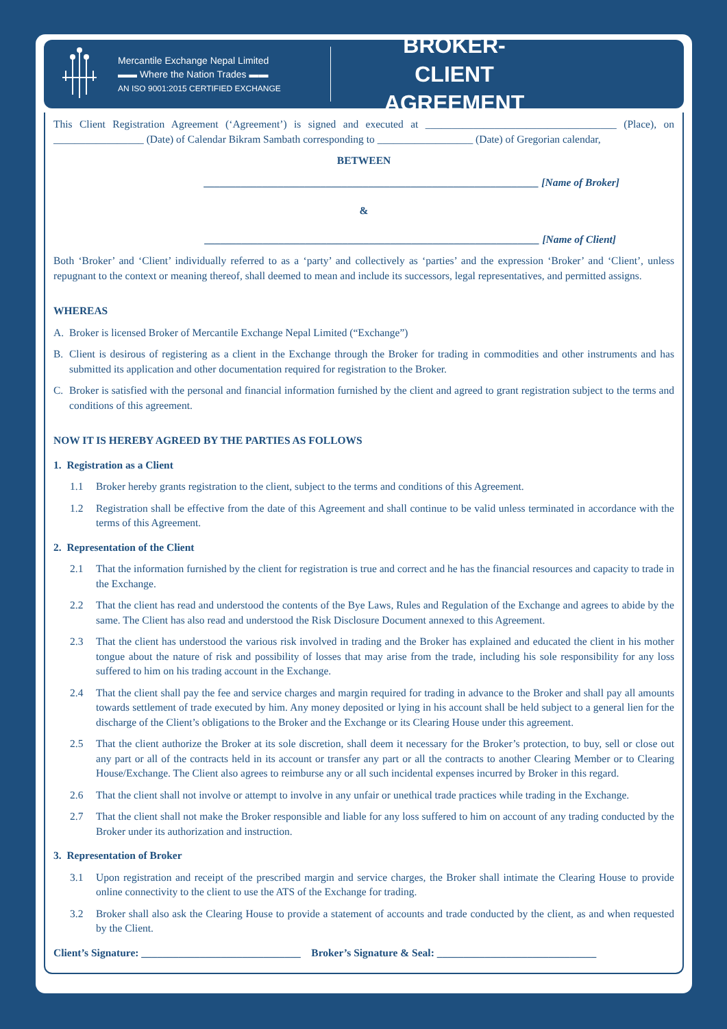Mercantile Exchange Nepal Limited
▬▬ Where the Nation Trades ▬▬
AN ISO 9001:2015 CERTIFIED EXCHANGE
BROKER-CLIENT AGREEMENT
This Client Registration Agreement (‘Agreement’) is signed and executed at ____________________________________ (Place), on _________________ (Date) of Calendar Bikram Sambath corresponding to __________________ (Date) of Gregorian calendar,
BETWEEN
_______________________________________________________________ [Name of Broker]
&
_______________________________________________________________ [Name of Client]
Both ‘Broker’ and ‘Client’ individually referred to as a ‘party’ and collectively as ‘parties’ and the expression ‘Broker’ and ‘Client’, unless repugnant to the context or meaning thereof, shall deemed to mean and include its successors, legal representatives, and permitted assigns.
WHEREAS
A. Broker is licensed Broker of Mercantile Exchange Nepal Limited (“Exchange”)
B. Client is desirous of registering as a client in the Exchange through the Broker for trading in commodities and other instruments and has submitted its application and other documentation required for registration to the Broker.
C. Broker is satisfied with the personal and financial information furnished by the client and agreed to grant registration subject to the terms and conditions of this agreement.
NOW IT IS HEREBY AGREED BY THE PARTIES AS FOLLOWS
1. Registration as a Client
1.1 Broker hereby grants registration to the client, subject to the terms and conditions of this Agreement.
1.2 Registration shall be effective from the date of this Agreement and shall continue to be valid unless terminated in accordance with the terms of this Agreement.
2. Representation of the Client
2.1 That the information furnished by the client for registration is true and correct and he has the financial resources and capacity to trade in the Exchange.
2.2 That the client has read and understood the contents of the Bye Laws, Rules and Regulation of the Exchange and agrees to abide by the same. The Client has also read and understood the Risk Disclosure Document annexed to this Agreement.
2.3 That the client has understood the various risk involved in trading and the Broker has explained and educated the client in his mother tongue about the nature of risk and possibility of losses that may arise from the trade, including his sole responsibility for any loss suffered to him on his trading account in the Exchange.
2.4 That the client shall pay the fee and service charges and margin required for trading in advance to the Broker and shall pay all amounts towards settlement of trade executed by him. Any money deposited or lying in his account shall be held subject to a general lien for the discharge of the Client’s obligations to the Broker and the Exchange or its Clearing House under this agreement.
2.5 That the client authorize the Broker at its sole discretion, shall deem it necessary for the Broker’s protection, to buy, sell or close out any part or all of the contracts held in its account or transfer any part or all the contracts to another Clearing Member or to Clearing House/Exchange. The Client also agrees to reimburse any or all such incidental expenses incurred by Broker in this regard.
2.6 That the client shall not involve or attempt to involve in any unfair or unethical trade practices while trading in the Exchange.
2.7 That the client shall not make the Broker responsible and liable for any loss suffered to him on account of any trading conducted by the Broker under its authorization and instruction.
3. Representation of Broker
3.1 Upon registration and receipt of the prescribed margin and service charges, the Broker shall intimate the Clearing House to provide online connectivity to the client to use the ATS of the Exchange for trading.
3.2 Broker shall also ask the Clearing House to provide a statement of accounts and trade conducted by the client, as and when requested by the Client.
Client’s Signature: ______________________________ Broker’s Signature & Seal: ______________________________